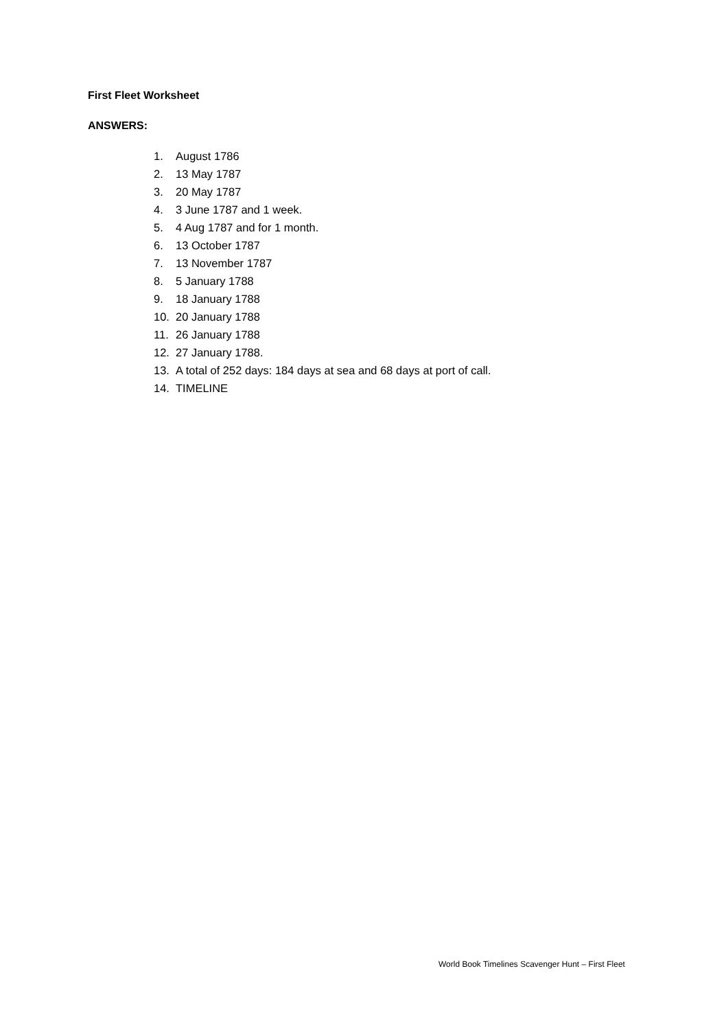First Fleet Worksheet
ANSWERS:
1. August 1786
2. 13 May 1787
3. 20 May 1787
4. 3 June 1787 and 1 week.
5. 4 Aug 1787 and for 1 month.
6. 13 October 1787
7. 13 November 1787
8. 5 January 1788
9. 18 January 1788
10. 20 January 1788
11. 26 January 1788
12. 27 January 1788.
13. A total of 252 days: 184 days at sea and 68 days at port of call.
14. TIMELINE
World Book Timelines Scavenger Hunt – First Fleet